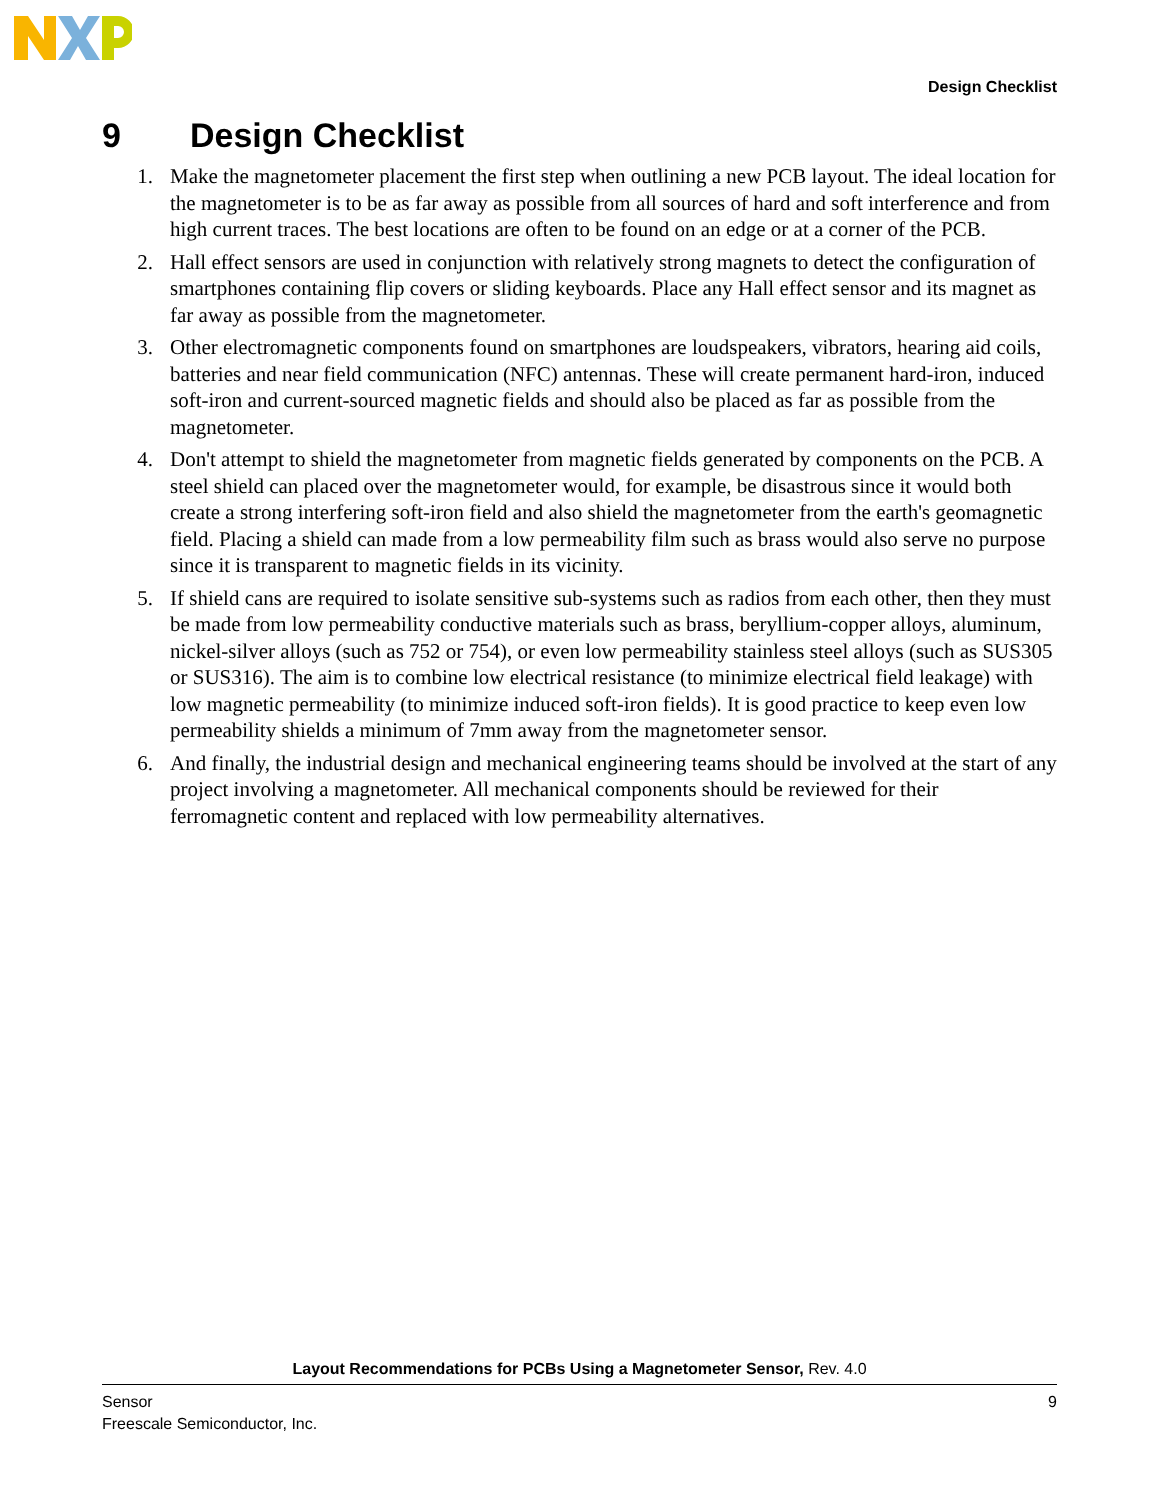Design Checklist
9 Design Checklist
1. Make the magnetometer placement the first step when outlining a new PCB layout. The ideal location for the magnetometer is to be as far away as possible from all sources of hard and soft interference and from high current traces. The best locations are often to be found on an edge or at a corner of the PCB.
2. Hall effect sensors are used in conjunction with relatively strong magnets to detect the configuration of smartphones containing flip covers or sliding keyboards. Place any Hall effect sensor and its magnet as far away as possible from the magnetometer.
3. Other electromagnetic components found on smartphones are loudspeakers, vibrators, hearing aid coils, batteries and near field communication (NFC) antennas. These will create permanent hard-iron, induced soft-iron and current-sourced magnetic fields and should also be placed as far as possible from the magnetometer.
4. Don't attempt to shield the magnetometer from magnetic fields generated by components on the PCB. A steel shield can placed over the magnetometer would, for example, be disastrous since it would both create a strong interfering soft-iron field and also shield the magnetometer from the earth's geomagnetic field. Placing a shield can made from a low permeability film such as brass would also serve no purpose since it is transparent to magnetic fields in its vicinity.
5. If shield cans are required to isolate sensitive sub-systems such as radios from each other, then they must be made from low permeability conductive materials such as brass, beryllium-copper alloys, aluminum, nickel-silver alloys (such as 752 or 754), or even low permeability stainless steel alloys (such as SUS305 or SUS316). The aim is to combine low electrical resistance (to minimize electrical field leakage) with low magnetic permeability (to minimize induced soft-iron fields). It is good practice to keep even low permeability shields a minimum of 7mm away from the magnetometer sensor.
6. And finally, the industrial design and mechanical engineering teams should be involved at the start of any project involving a magnetometer. All mechanical components should be reviewed for their ferromagnetic content and replaced with low permeability alternatives.
Layout Recommendations for PCBs Using a Magnetometer Sensor, Rev. 4.0
Sensor
Freescale Semiconductor, Inc.
9